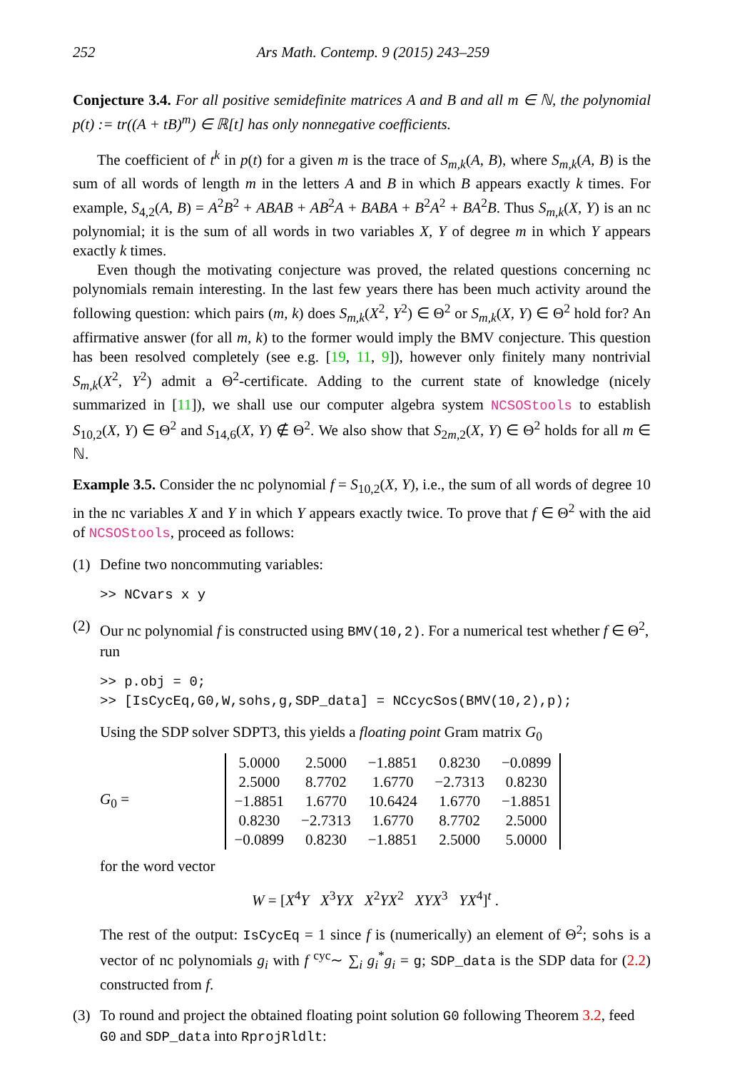252 Ars Math. Contemp. 9 (2015) 243–259
Conjecture 3.4. For all positive semidefinite matrices A and B and all m ∈ ℕ, the polynomial p(t) := tr((A + tB)<sup>m</sup>) ∈ ℝ[t] has only nonnegative coefficients.
The coefficient of t<sup>k</sup> in p(t) for a given m is the trace of S<sub>m,k</sub>(A, B), where S<sub>m,k</sub>(A, B) is the sum of all words of length m in the letters A and B in which B appears exactly k times. For example, S<sub>4,2</sub>(A, B) = A<sup>2</sup>B<sup>2</sup> + ABAB + AB<sup>2</sup>A + BABA + B<sup>2</sup>A<sup>2</sup> + BA<sup>2</sup>B. Thus S<sub>m,k</sub>(X, Y) is an nc polynomial; it is the sum of all words in two variables X, Y of degree m in which Y appears exactly k times.
Even though the motivating conjecture was proved, the related questions concerning nc polynomials remain interesting. In the last few years there has been much activity around the following question: which pairs (m, k) does S<sub>m,k</sub>(X<sup>2</sup>, Y<sup>2</sup>) ∈ Θ<sup>2</sup> or S<sub>m,k</sub>(X, Y) ∈ Θ<sup>2</sup> hold for? An affirmative answer (for all m, k) to the former would imply the BMV conjecture. This question has been resolved completely (see e.g. [19, 11, 9]), however only finitely many nontrivial S<sub>m,k</sub>(X<sup>2</sup>, Y<sup>2</sup>) admit a Θ<sup>2</sup>-certificate. Adding to the current state of knowledge (nicely summarized in [11]), we shall use our computer algebra system NCSOStools to establish S<sub>10,2</sub>(X, Y) ∈ Θ<sup>2</sup> and S<sub>14,6</sub>(X, Y) ∉ Θ<sup>2</sup>. We also show that S<sub>2m,2</sub>(X, Y) ∈ Θ<sup>2</sup> holds for all m ∈ ℕ.
Example 3.5. Consider the nc polynomial f = S<sub>10,2</sub>(X, Y), i.e., the sum of all words of degree 10 in the nc variables X and Y in which Y appears exactly twice. To prove that f ∈ Θ<sup>2</sup> with the aid of NCSOStools, proceed as follows:
(1) Define two noncommuting variables:
>> NCvars x y
(2) Our nc polynomial f is constructed using BMV(10,2). For a numerical test whether f ∈ Θ<sup>2</sup>, run
>> p.obj = 0; >> [IsCycEq,G0,W,sohs,g,SDP_data] = NCcycSos(BMV(10,2),p);
Using the SDP solver SDPT3, this yields a floating point Gram matrix G<sub>0</sub>
G<sub>0</sub> =
| 5.0000 | 2.5000 | −1.8851 | 0.8230 | −0.0899 |
| 2.5000 | 8.7702 | 1.6770 | −2.7313 | 0.8230 |
| −1.8851 | 1.6770 | 10.6424 | 1.6770 | −1.8851 |
| 0.8230 | −2.7313 | 1.6770 | 8.7702 | 2.5000 |
| −0.0899 | 0.8230 | −1.8851 | 2.5000 | 5.0000 |
for the word vector
W = [X<sup>4</sup>Y X<sup>3</sup>YX X<sup>2</sup>YX<sup>2</sup> XYX<sup>3</sup> YX<sup>4</sup>]<sup>t</sup> .
The rest of the output: IsCycEq = 1 since f is (numerically) an element of Θ<sup>2</sup>; sohs is a vector of nc polynomials g<sub>i</sub> with f <sup>cyc</sup>∼ ∑<sub>i</sub> g<sub>i</sub><sup>*</sup>g<sub>i</sub> = g; SDP_data is the SDP data for (2.2) constructed from f.
(3) To round and project the obtained floating point solution G0 following Theorem 3.2, feed G0 and SDP_data into RprojRldlt: